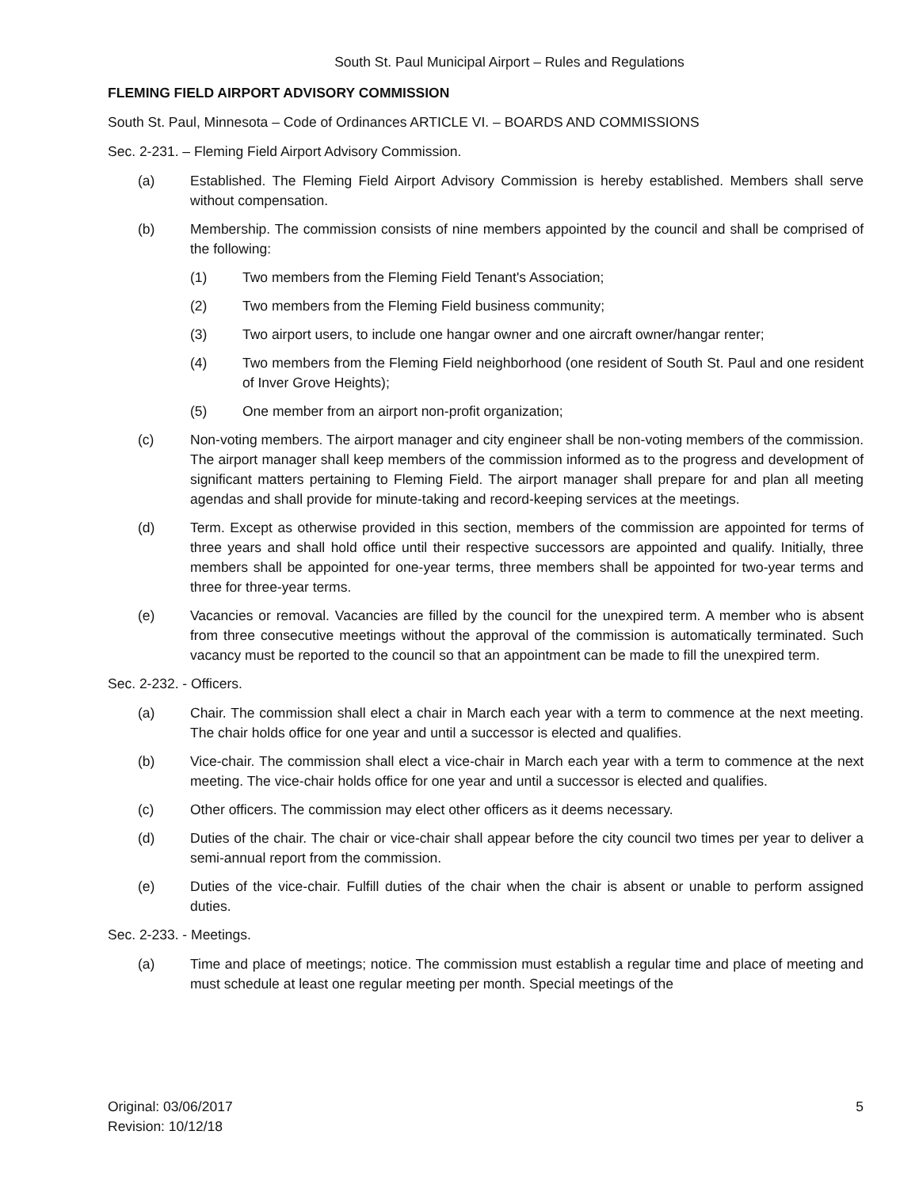South St. Paul Municipal Airport – Rules and Regulations
FLEMING FIELD AIRPORT ADVISORY COMMISSION
South St. Paul, Minnesota – Code of Ordinances ARTICLE VI. – BOARDS AND COMMISSIONS
Sec. 2-231. – Fleming Field Airport Advisory Commission.
(a) Established. The Fleming Field Airport Advisory Commission is hereby established. Members shall serve without compensation.
(b) Membership. The commission consists of nine members appointed by the council and shall be comprised of the following:
(1) Two members from the Fleming Field Tenant's Association;
(2) Two members from the Fleming Field business community;
(3) Two airport users, to include one hangar owner and one aircraft owner/hangar renter;
(4) Two members from the Fleming Field neighborhood (one resident of South St. Paul and one resident of Inver Grove Heights);
(5) One member from an airport non-profit organization;
(c) Non-voting members. The airport manager and city engineer shall be non-voting members of the commission. The airport manager shall keep members of the commission informed as to the progress and development of significant matters pertaining to Fleming Field. The airport manager shall prepare for and plan all meeting agendas and shall provide for minute-taking and record-keeping services at the meetings.
(d) Term. Except as otherwise provided in this section, members of the commission are appointed for terms of three years and shall hold office until their respective successors are appointed and qualify. Initially, three members shall be appointed for one-year terms, three members shall be appointed for two-year terms and three for three-year terms.
(e) Vacancies or removal. Vacancies are filled by the council for the unexpired term. A member who is absent from three consecutive meetings without the approval of the commission is automatically terminated. Such vacancy must be reported to the council so that an appointment can be made to fill the unexpired term.
Sec. 2-232. - Officers.
(a) Chair. The commission shall elect a chair in March each year with a term to commence at the next meeting. The chair holds office for one year and until a successor is elected and qualifies.
(b) Vice-chair. The commission shall elect a vice-chair in March each year with a term to commence at the next meeting. The vice-chair holds office for one year and until a successor is elected and qualifies.
(c) Other officers. The commission may elect other officers as it deems necessary.
(d) Duties of the chair. The chair or vice-chair shall appear before the city council two times per year to deliver a semi-annual report from the commission.
(e) Duties of the vice-chair. Fulfill duties of the chair when the chair is absent or unable to perform assigned duties.
Sec. 2-233. - Meetings.
(a) Time and place of meetings; notice. The commission must establish a regular time and place of meeting and must schedule at least one regular meeting per month. Special meetings of the
Original: 03/06/2017
Revision: 10/12/18 5